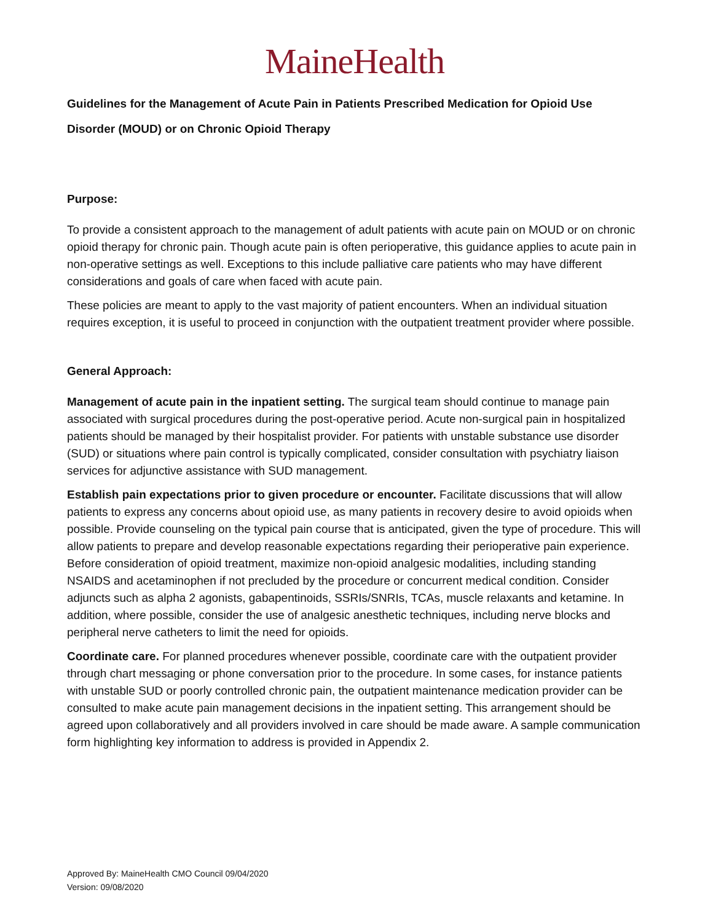MaineHealth
Guidelines for the Management of Acute Pain in Patients Prescribed Medication for Opioid Use Disorder (MOUD) or on Chronic Opioid Therapy
Purpose:
To provide a consistent approach to the management of adult patients with acute pain on MOUD or on chronic opioid therapy for chronic pain. Though acute pain is often perioperative, this guidance applies to acute pain in non-operative settings as well. Exceptions to this include palliative care patients who may have different considerations and goals of care when faced with acute pain.
These policies are meant to apply to the vast majority of patient encounters. When an individual situation requires exception, it is useful to proceed in conjunction with the outpatient treatment provider where possible.
General Approach:
Management of acute pain in the inpatient setting. The surgical team should continue to manage pain associated with surgical procedures during the post-operative period. Acute non-surgical pain in hospitalized patients should be managed by their hospitalist provider. For patients with unstable substance use disorder (SUD) or situations where pain control is typically complicated, consider consultation with psychiatry liaison services for adjunctive assistance with SUD management.
Establish pain expectations prior to given procedure or encounter. Facilitate discussions that will allow patients to express any concerns about opioid use, as many patients in recovery desire to avoid opioids when possible. Provide counseling on the typical pain course that is anticipated, given the type of procedure. This will allow patients to prepare and develop reasonable expectations regarding their perioperative pain experience. Before consideration of opioid treatment, maximize non-opioid analgesic modalities, including standing NSAIDS and acetaminophen if not precluded by the procedure or concurrent medical condition. Consider adjuncts such as alpha 2 agonists, gabapentinoids, SSRIs/SNRIs, TCAs, muscle relaxants and ketamine. In addition, where possible, consider the use of analgesic anesthetic techniques, including nerve blocks and peripheral nerve catheters to limit the need for opioids.
Coordinate care. For planned procedures whenever possible, coordinate care with the outpatient provider through chart messaging or phone conversation prior to the procedure. In some cases, for instance patients with unstable SUD or poorly controlled chronic pain, the outpatient maintenance medication provider can be consulted to make acute pain management decisions in the inpatient setting. This arrangement should be agreed upon collaboratively and all providers involved in care should be made aware. A sample communication form highlighting key information to address is provided in Appendix 2.
Approved By: MaineHealth CMO Council 09/04/2020
Version: 09/08/2020